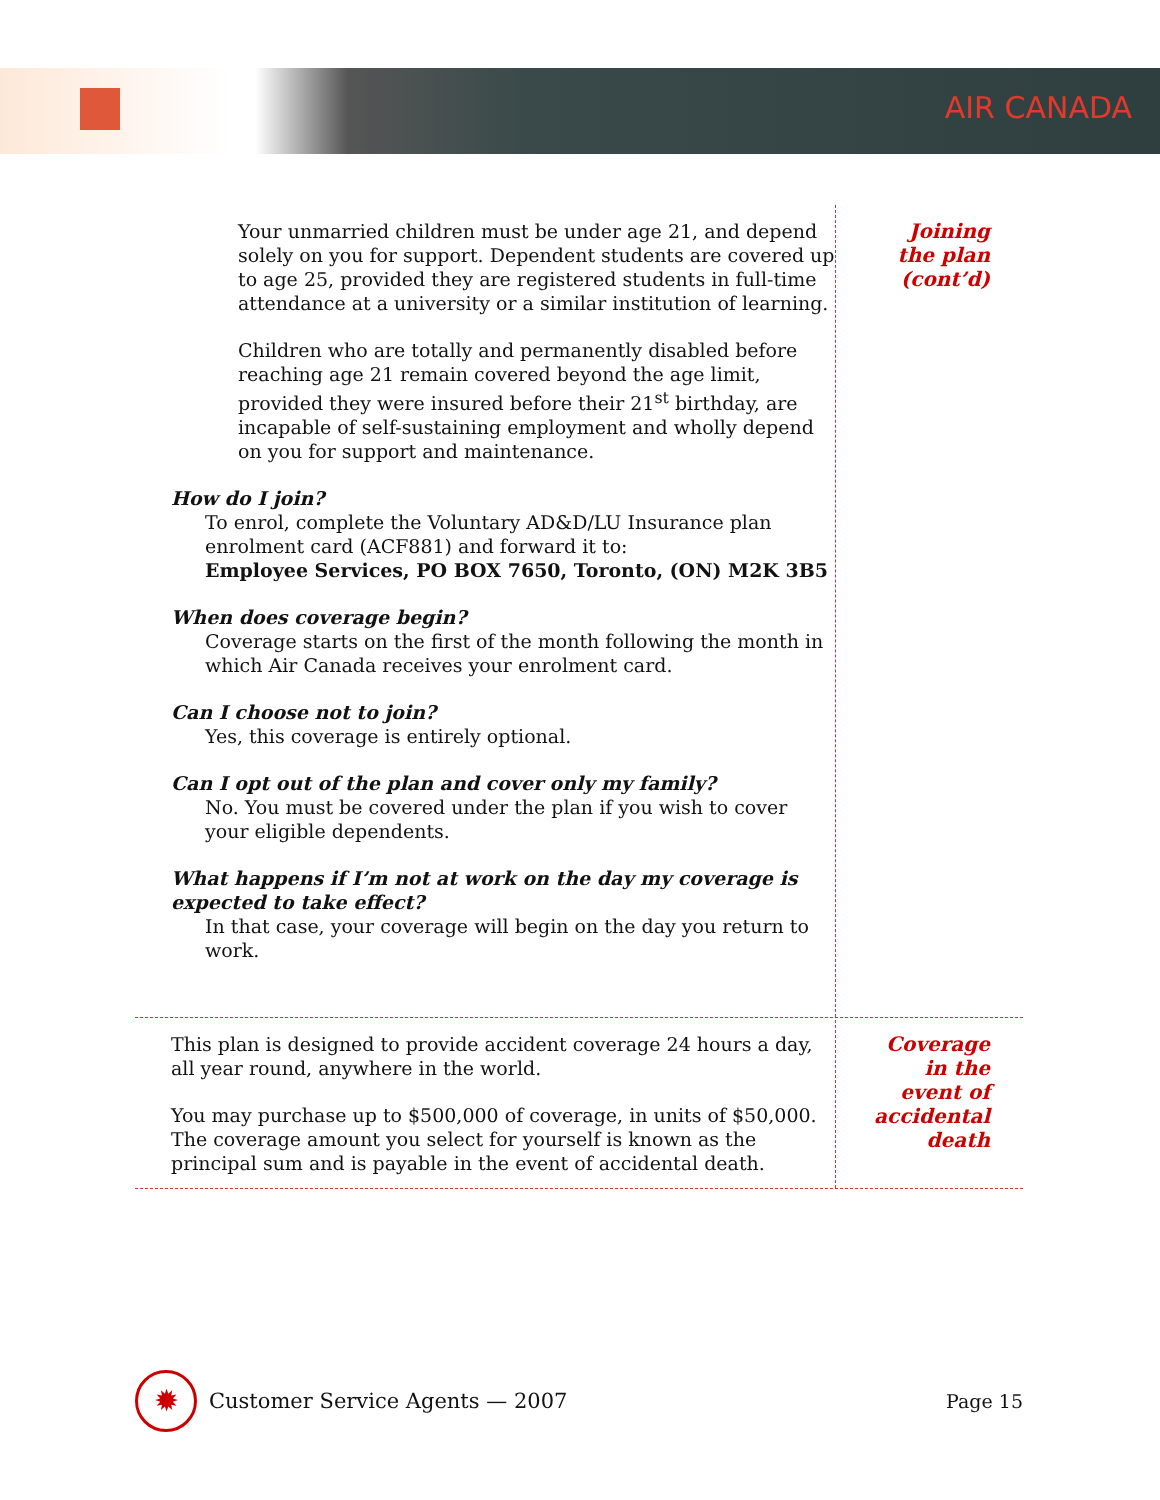AIR CANADA
Your unmarried children must be under age 21, and depend solely on you for support. Dependent students are covered up to age 25, provided they are registered students in full-time attendance at a university or a similar institution of learning.
Children who are totally and permanently disabled before reaching age 21 remain covered beyond the age limit, provided they were insured before their 21<sup>st</sup> birthday, are incapable of self-sustaining employment and wholly depend on you for support and maintenance.
How do I join?
To enrol, complete the Voluntary AD&D/LU Insurance plan enrolment card (ACF881) and forward it to:
Employee Services, PO BOX 7650, Toronto, (ON) M2K 3B5
When does coverage begin?
Coverage starts on the first of the month following the month in which Air Canada receives your enrolment card.
Can I choose not to join?
Yes, this coverage is entirely optional.
Can I opt out of the plan and cover only my family?
No. You must be covered under the plan if you wish to cover your eligible dependents.
What happens if I’m not at work on the day my coverage is expected to take effect?
In that case, your coverage will begin on the day you return to work.
Joining
the plan
(cont’d)
This plan is designed to provide accident coverage 24 hours a day, all year round, anywhere in the world.
You may purchase up to $500,000 of coverage, in units of $50,000. The coverage amount you select for yourself is known as the principal sum and is payable in the event of accidental death.
Coverage
in the
event of
accidental
death
✹
Customer Service Agents — 2007 Page 15